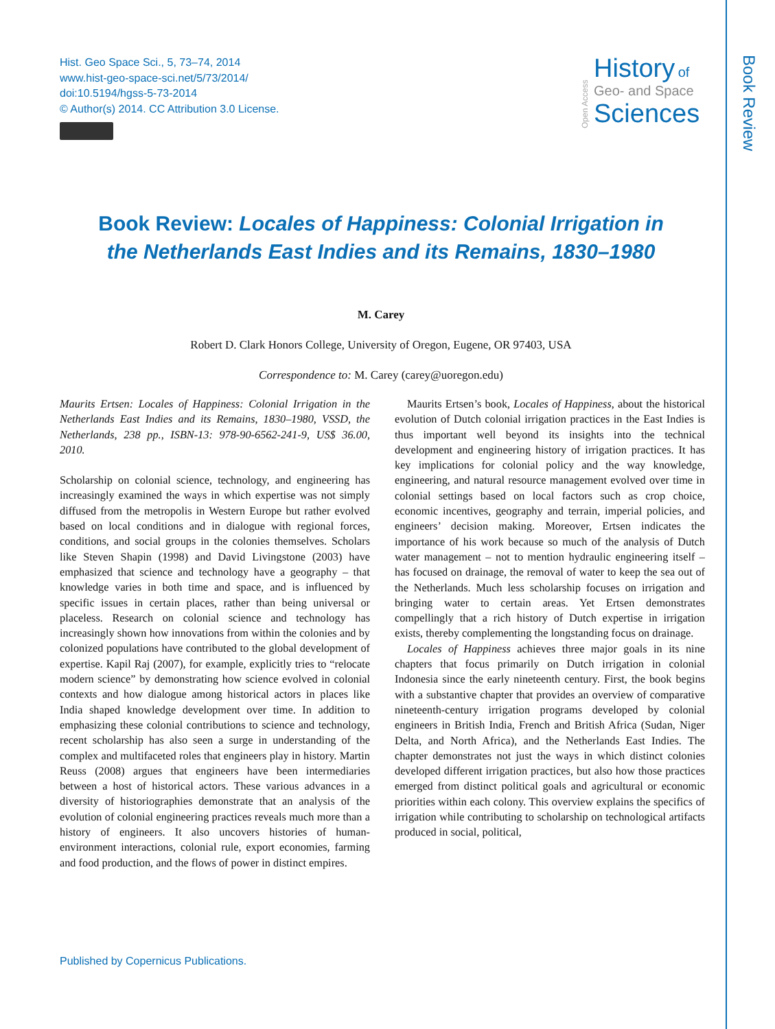Book Review
Hist. Geo Space Sci., 5, 73–74, 2014
www.hist-geo-space-sci.net/5/73/2014/
doi:10.5194/hgss-5-73-2014
© Author(s) 2014. CC Attribution 3.0 License.
Open Access
History of
Geo- and Space
Sciences
Book Review: Locales of Happiness: Colonial Irrigation in the Netherlands East Indies and its Remains, 1830–1980
M. Carey
Robert D. Clark Honors College, University of Oregon, Eugene, OR 97403, USA
Correspondence to: M. Carey (carey@uoregon.edu)
Maurits Ertsen: Locales of Happiness: Colonial Irrigation in the Netherlands East Indies and its Remains, 1830–1980, VSSD, the Netherlands, 238 pp., ISBN-13: 978-90-6562-241-9, US$ 36.00, 2010.
Scholarship on colonial science, technology, and engineering has increasingly examined the ways in which expertise was not simply diffused from the metropolis in Western Europe but rather evolved based on local conditions and in dialogue with regional forces, conditions, and social groups in the colonies themselves. Scholars like Steven Shapin (1998) and David Livingstone (2003) have emphasized that science and technology have a geography – that knowledge varies in both time and space, and is influenced by specific issues in certain places, rather than being universal or placeless. Research on colonial science and technology has increasingly shown how innovations from within the colonies and by colonized populations have contributed to the global development of expertise. Kapil Raj (2007), for example, explicitly tries to “relocate modern science” by demonstrating how science evolved in colonial contexts and how dialogue among historical actors in places like India shaped knowledge development over time. In addition to emphasizing these colonial contributions to science and technology, recent scholarship has also seen a surge in understanding of the complex and multifaceted roles that engineers play in history. Martin Reuss (2008) argues that engineers have been intermediaries between a host of historical actors. These various advances in a diversity of historiographies demonstrate that an analysis of the evolution of colonial engineering practices reveals much more than a history of engineers. It also uncovers histories of human-environment interactions, colonial rule, export economies, farming and food production, and the flows of power in distinct empires.
Maurits Ertsen’s book, Locales of Happiness, about the historical evolution of Dutch colonial irrigation practices in the East Indies is thus important well beyond its insights into the technical development and engineering history of irrigation practices. It has key implications for colonial policy and the way knowledge, engineering, and natural resource management evolved over time in colonial settings based on local factors such as crop choice, economic incentives, geography and terrain, imperial policies, and engineers’ decision making. Moreover, Ertsen indicates the importance of his work because so much of the analysis of Dutch water management – not to mention hydraulic engineering itself – has focused on drainage, the removal of water to keep the sea out of the Netherlands. Much less scholarship focuses on irrigation and bringing water to certain areas. Yet Ertsen demonstrates compellingly that a rich history of Dutch expertise in irrigation exists, thereby complementing the longstanding focus on drainage.
Locales of Happiness achieves three major goals in its nine chapters that focus primarily on Dutch irrigation in colonial Indonesia since the early nineteenth century. First, the book begins with a substantive chapter that provides an overview of comparative nineteenth-century irrigation programs developed by colonial engineers in British India, French and British Africa (Sudan, Niger Delta, and North Africa), and the Netherlands East Indies. The chapter demonstrates not just the ways in which distinct colonies developed different irrigation practices, but also how those practices emerged from distinct political goals and agricultural or economic priorities within each colony. This overview explains the specifics of irrigation while contributing to scholarship on technological artifacts produced in social, political,
Published by Copernicus Publications.